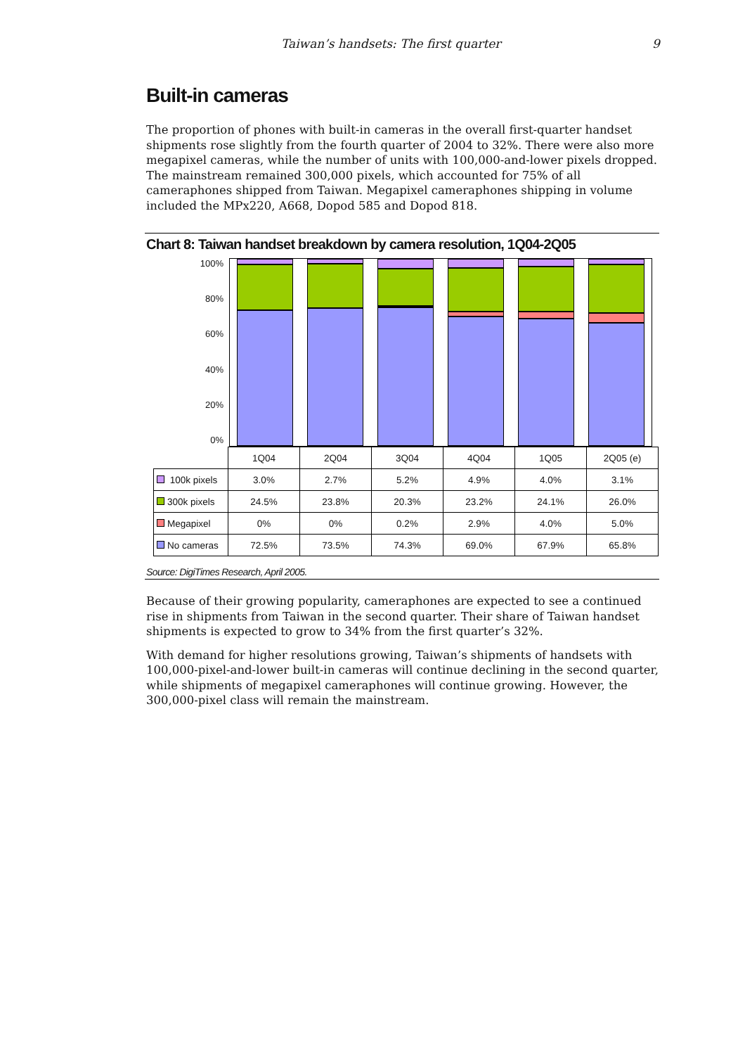Taiwan’s handsets: The first quarter 9
Built-in cameras
The proportion of phones with built-in cameras in the overall first-quarter handset shipments rose slightly from the fourth quarter of 2004 to 32%. There were also more megapixel cameras, while the number of units with 100,000-and-lower pixels dropped. The mainstream remained 300,000 pixels, which accounted for 75% of all cameraphones shipped from Taiwan. Megapixel cameraphones shipping in volume included the MPx220, A668, Dopod 585 and Dopod 818.
Chart 8: Taiwan handset breakdown by camera resolution, 1Q04-2Q05
100%
80%
60%
40%
20%
0%
| | 1Q04 | 2Q04 | 3Q04 | 4Q04 | 1Q05 | 2Q05 (e) |
| 100k pixels | 3.0% | 2.7% | 5.2% | 4.9% | 4.0% | 3.1% |
| 300k pixels | 24.5% | 23.8% | 20.3% | 23.2% | 24.1% | 26.0% |
| Megapixel | 0% | 0% | 0.2% | 2.9% | 4.0% | 5.0% |
| No cameras | 72.5% | 73.5% | 74.3% | 69.0% | 67.9% | 65.8% |
Source: DigiTimes Research, April 2005.
Because of their growing popularity, cameraphones are expected to see a continued rise in shipments from Taiwan in the second quarter. Their share of Taiwan handset shipments is expected to grow to 34% from the first quarter’s 32%.
With demand for higher resolutions growing, Taiwan’s shipments of handsets with 100,000-pixel-and-lower built-in cameras will continue declining in the second quarter, while shipments of megapixel cameraphones will continue growing. However, the 300,000-pixel class will remain the mainstream.